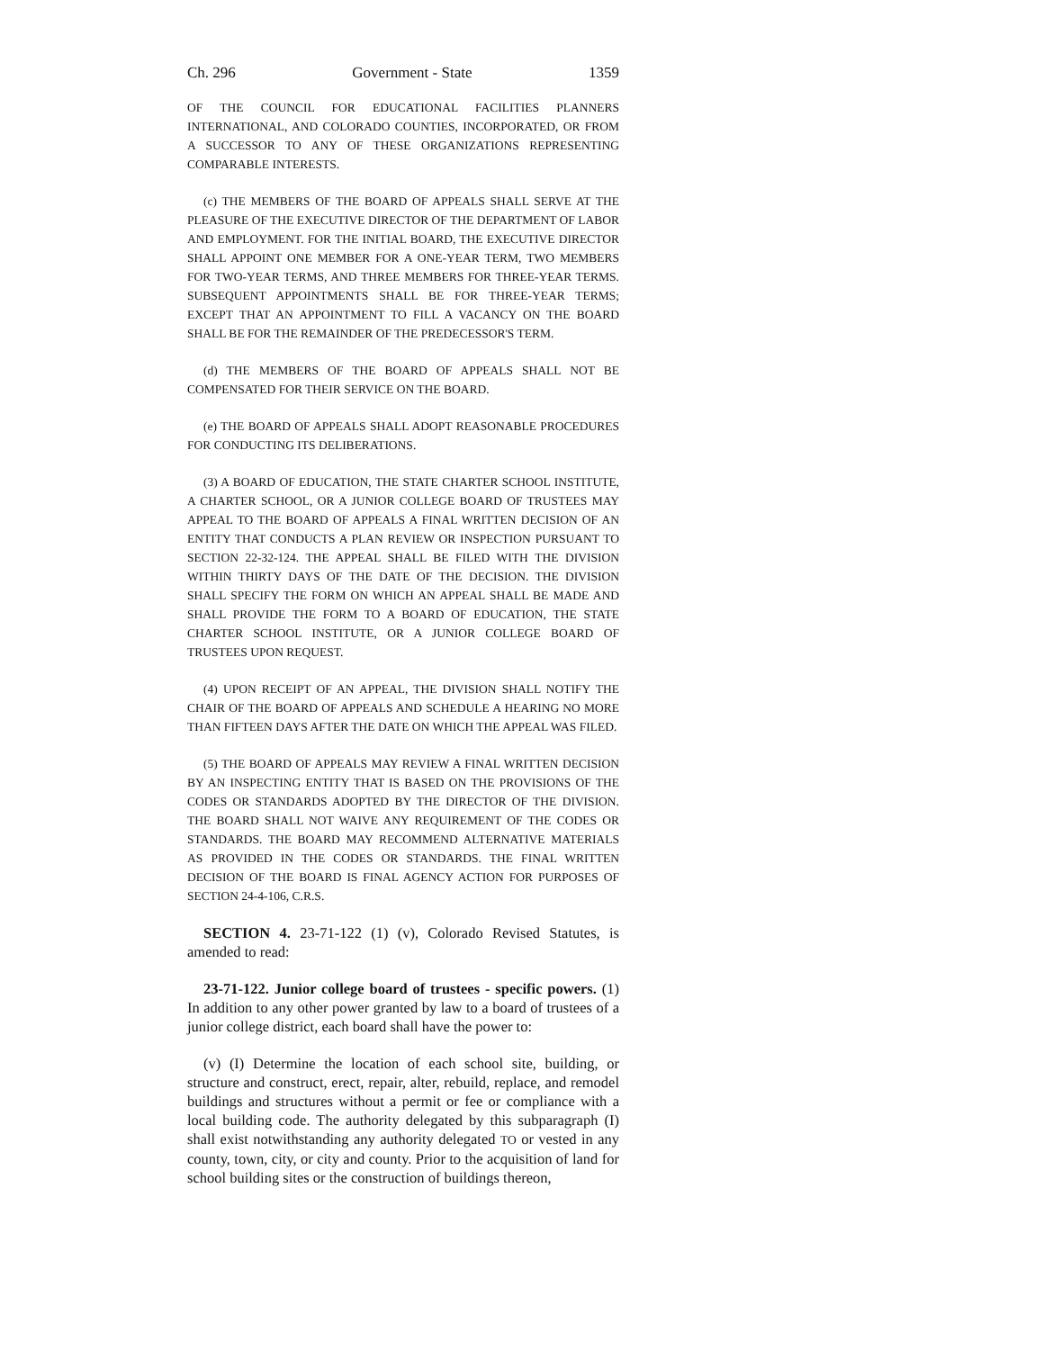Ch. 296 Government - State 1359
OF THE COUNCIL FOR EDUCATIONAL FACILITIES PLANNERS INTERNATIONAL, AND COLORADO COUNTIES, INCORPORATED, OR FROM A SUCCESSOR TO ANY OF THESE ORGANIZATIONS REPRESENTING COMPARABLE INTERESTS.
(c) THE MEMBERS OF THE BOARD OF APPEALS SHALL SERVE AT THE PLEASURE OF THE EXECUTIVE DIRECTOR OF THE DEPARTMENT OF LABOR AND EMPLOYMENT. FOR THE INITIAL BOARD, THE EXECUTIVE DIRECTOR SHALL APPOINT ONE MEMBER FOR A ONE-YEAR TERM, TWO MEMBERS FOR TWO-YEAR TERMS, AND THREE MEMBERS FOR THREE-YEAR TERMS. SUBSEQUENT APPOINTMENTS SHALL BE FOR THREE-YEAR TERMS; EXCEPT THAT AN APPOINTMENT TO FILL A VACANCY ON THE BOARD SHALL BE FOR THE REMAINDER OF THE PREDECESSOR'S TERM.
(d) THE MEMBERS OF THE BOARD OF APPEALS SHALL NOT BE COMPENSATED FOR THEIR SERVICE ON THE BOARD.
(e) THE BOARD OF APPEALS SHALL ADOPT REASONABLE PROCEDURES FOR CONDUCTING ITS DELIBERATIONS.
(3) A BOARD OF EDUCATION, THE STATE CHARTER SCHOOL INSTITUTE, A CHARTER SCHOOL, OR A JUNIOR COLLEGE BOARD OF TRUSTEES MAY APPEAL TO THE BOARD OF APPEALS A FINAL WRITTEN DECISION OF AN ENTITY THAT CONDUCTS A PLAN REVIEW OR INSPECTION PURSUANT TO SECTION 22-32-124. THE APPEAL SHALL BE FILED WITH THE DIVISION WITHIN THIRTY DAYS OF THE DATE OF THE DECISION. THE DIVISION SHALL SPECIFY THE FORM ON WHICH AN APPEAL SHALL BE MADE AND SHALL PROVIDE THE FORM TO A BOARD OF EDUCATION, THE STATE CHARTER SCHOOL INSTITUTE, OR A JUNIOR COLLEGE BOARD OF TRUSTEES UPON REQUEST.
(4) UPON RECEIPT OF AN APPEAL, THE DIVISION SHALL NOTIFY THE CHAIR OF THE BOARD OF APPEALS AND SCHEDULE A HEARING NO MORE THAN FIFTEEN DAYS AFTER THE DATE ON WHICH THE APPEAL WAS FILED.
(5) THE BOARD OF APPEALS MAY REVIEW A FINAL WRITTEN DECISION BY AN INSPECTING ENTITY THAT IS BASED ON THE PROVISIONS OF THE CODES OR STANDARDS ADOPTED BY THE DIRECTOR OF THE DIVISION. THE BOARD SHALL NOT WAIVE ANY REQUIREMENT OF THE CODES OR STANDARDS. THE BOARD MAY RECOMMEND ALTERNATIVE MATERIALS AS PROVIDED IN THE CODES OR STANDARDS. THE FINAL WRITTEN DECISION OF THE BOARD IS FINAL AGENCY ACTION FOR PURPOSES OF SECTION 24-4-106, C.R.S.
SECTION 4. 23-71-122 (1) (v), Colorado Revised Statutes, is amended to read:
23-71-122. Junior college board of trustees - specific powers. (1) In addition to any other power granted by law to a board of trustees of a junior college district, each board shall have the power to:
(v) (I) Determine the location of each school site, building, or structure and construct, erect, repair, alter, rebuild, replace, and remodel buildings and structures without a permit or fee or compliance with a local building code. The authority delegated by this subparagraph (I) shall exist notwithstanding any authority delegated TO or vested in any county, town, city, or city and county. Prior to the acquisition of land for school building sites or the construction of buildings thereon,